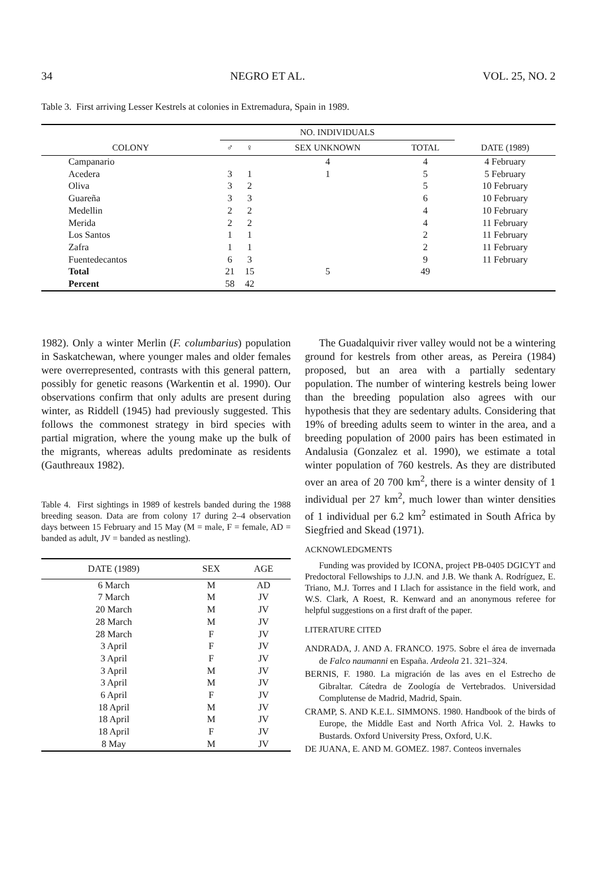34 NEGRO ET AL. VOL. 25, NO. 2
Table 3. First arriving Lesser Kestrels at colonies in Extremadura, Spain in 1989.
| COLONY | NO. INDIVIDUALS | | | | DATE (1989) |
| --- | --- | --- | --- | --- | --- |
| | ♂ | ♀ | SEX UNKNOWN | TOTAL | |
| Campanario | | | 4 | 4 | 4 February |
| Acedera | 3 | 1 | 1 | 5 | 5 February |
| Oliva | 3 | 2 | | 5 | 10 February |
| Guareña | 3 | 3 | | 6 | 10 February |
| Medellin | 2 | 2 | | 4 | 10 February |
| Merida | 2 | 2 | | 4 | 11 February |
| Los Santos | 1 | 1 | | 2 | 11 February |
| Zafra | 1 | 1 | | 2 | 11 February |
| Fuentedecantos | 6 | 3 | | 9 | 11 February |
| Total | 21 | 15 | 5 | 49 | |
| Percent | 58 | 42 | | | |
1982). Only a winter Merlin (F. columbarius) population in Saskatchewan, where younger males and older females were overrepresented, contrasts with this general pattern, possibly for genetic reasons (Warkentin et al. 1990). Our observations confirm that only adults are present during winter, as Riddell (1945) had previously suggested. This follows the commonest strategy in bird species with partial migration, where the young make up the bulk of the migrants, whereas adults predominate as residents (Gauthreaux 1982).
Table 4. First sightings in 1989 of kestrels banded during the 1988 breeding season. Data are from colony 17 during 2–4 observation days between 15 February and 15 May (M = male, F = female, AD = banded as adult, JV = banded as nestling).
| DATE (1989) | SEX | AGE |
| 6 March | M | AD |
| 7 March | M | JV |
| 20 March | M | JV |
| 28 March | M | JV |
| 28 March | F | JV |
| 3 April | F | JV |
| 3 April | F | JV |
| 3 April | M | JV |
| 3 April | M | JV |
| 6 April | F | JV |
| 18 April | M | JV |
| 18 April | M | JV |
| 18 April | F | JV |
| 8 May | M | JV |
The Guadalquivir river valley would not be a wintering ground for kestrels from other areas, as Pereira (1984) proposed, but an area with a partially sedentary population. The number of wintering kestrels being lower than the breeding population also agrees with our hypothesis that they are sedentary adults. Considering that 19% of breeding adults seem to winter in the area, and a breeding population of 2000 pairs has been estimated in Andalusia (Gonzalez et al. 1990), we estimate a total winter population of 760 kestrels. As they are distributed over an area of 20 700 km<sup>2</sup>, there is a winter density of 1 individual per 27 km<sup>2</sup>, much lower than winter densities of 1 individual per 6.2 km<sup>2</sup> estimated in South Africa by Siegfried and Skead (1971).
ACKNOWLEDGMENTS
Funding was provided by ICONA, project PB-0405 DGICYT and Predoctoral Fellowships to J.J.N. and J.B. We thank A. Rodríguez, E. Triano, M.J. Torres and I Llach for assistance in the field work, and W.S. Clark, A Roest, R. Kenward and an anonymous referee for helpful suggestions on a first draft of the paper.
LITERATURE CITED
ANDRADA, J. AND A. FRANCO. 1975. Sobre el área de invernada de Falco naumanni en España. Ardeola 21. 321–324.
BERNIS, F. 1980. La migración de las aves en el Estrecho de Gibraltar. Cátedra de Zoología de Vertebrados. Universidad Complutense de Madrid, Madrid, Spain.
CRAMP, S. AND K.E.L. SIMMONS. 1980. Handbook of the birds of Europe, the Middle East and North Africa Vol. 2. Hawks to Bustards. Oxford University Press, Oxford, U.K.
DE JUANA, E. AND M. GOMEZ. 1987. Conteos invernales